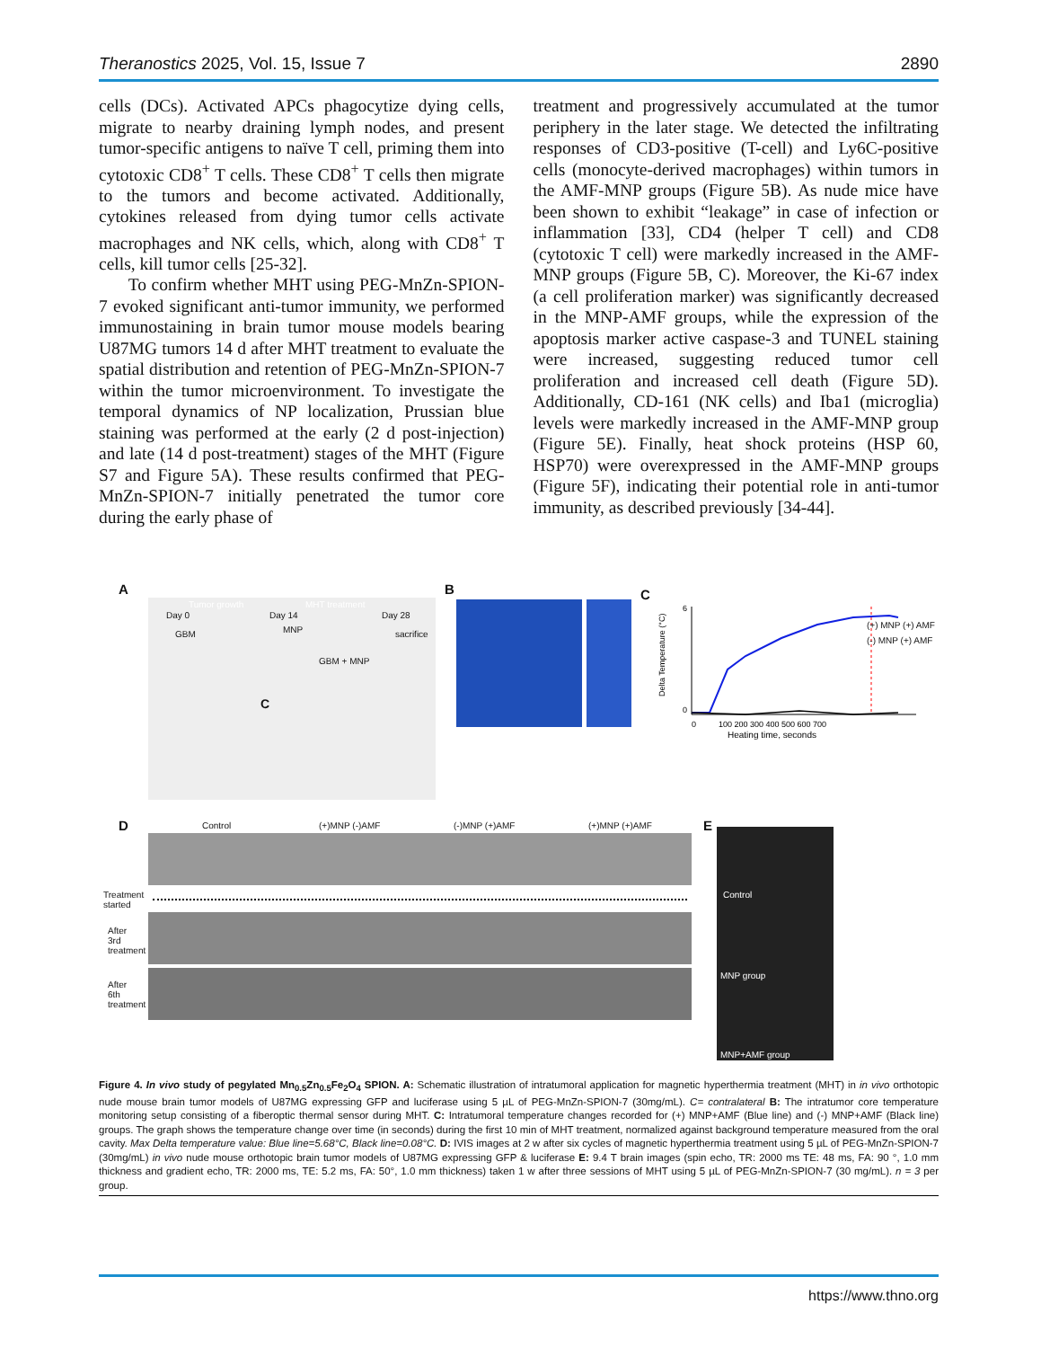Theranostics 2025, Vol. 15, Issue 7 2890
cells (DCs). Activated APCs phagocytize dying cells, migrate to nearby draining lymph nodes, and present tumor-specific antigens to naïve T cell, priming them into cytotoxic CD8<sup>+</sup> T cells. These CD8<sup>+</sup> T cells then migrate to the tumors and become activated. Additionally, cytokines released from dying tumor cells activate macrophages and NK cells, which, along with CD8<sup>+</sup> T cells, kill tumor cells [25-32].
To confirm whether MHT using PEG-MnZn-SPION-7 evoked significant anti-tumor immunity, we performed immunostaining in brain tumor mouse models bearing U87MG tumors 14 d after MHT treatment to evaluate the spatial distribution and retention of PEG-MnZn-SPION-7 within the tumor microenvironment. To investigate the temporal dynamics of NP localization, Prussian blue staining was performed at the early (2 d post-injection) and late (14 d post-treatment) stages of the MHT (Figure S7 and Figure 5A). These results confirmed that PEG-MnZn-SPION-7 initially penetrated the tumor core during the early phase of
treatment and progressively accumulated at the tumor periphery in the later stage. We detected the infiltrating responses of CD3-positive (T-cell) and Ly6C-positive cells (monocyte-derived macrophages) within tumors in the AMF-MNP groups (Figure 5B). As nude mice have been shown to exhibit “leakage” in case of infection or inflammation [33], CD4 (helper T cell) and CD8 (cytotoxic T cell) were markedly increased in the AMF-MNP groups (Figure 5B, C). Moreover, the Ki-67 index (a cell proliferation marker) was significantly decreased in the MNP-AMF groups, while the expression of the apoptosis marker active caspase-3 and TUNEL staining were increased, suggesting reduced tumor cell proliferation and increased cell death (Figure 5D). Additionally, CD-161 (NK cells) and Iba1 (microglia) levels were markedly increased in the AMF-MNP group (Figure 5E). Finally, heat shock proteins (HSP 60, HSP70) were overexpressed in the AMF-MNP groups (Figure 5F), indicating their potential role in anti-tumor immunity, as described previously [34-44].
A
Tumor growth MHT treatment
Day 0 Day 14 Day 28
GBM MNP sacrifice
GBM + MNP
C
B C
0
100 200 300 400 500 600 700
Heating time, seconds
Delta Temperature (°C)
6
0
(+) MNP (+) AMF
(-) MNP (+) AMF
D Control (+)MNP (-)AMF (-)MNP (+)AMF (+)MNP (+)AMF
Treatment
started
After
3rd
treatment
After
6th
treatment
E
Control
MNP group
MNP+AMF group
Figure 4. In vivo study of pegylated Mn<sub>0.5</sub>Zn<sub>0.5</sub>Fe<sub>2</sub>O<sub>4</sub> SPION. A: Schematic illustration of intratumoral application for magnetic hyperthermia treatment (MHT) in in vivo orthotopic nude mouse brain tumor models of U87MG expressing GFP and luciferase using 5 µL of PEG-MnZn-SPION-7 (30mg/mL). C= contralateral B: The intratumor core temperature monitoring setup consisting of a fiberoptic thermal sensor during MHT. C: Intratumoral temperature changes recorded for (+) MNP+AMF (Blue line) and (-) MNP+AMF (Black line) groups. The graph shows the temperature change over time (in seconds) during the first 10 min of MHT treatment, normalized against background temperature measured from the oral cavity. Max Delta temperature value: Blue line=5.68°C, Black line=0.08°C. D: IVIS images at 2 w after six cycles of magnetic hyperthermia treatment using 5 µL of PEG-MnZn-SPION-7 (30mg/mL) in vivo nude mouse orthotopic brain tumor models of U87MG expressing GFP & luciferase E: 9.4 T brain images (spin echo, TR: 2000 ms TE: 48 ms, FA: 90 °, 1.0 mm thickness and gradient echo, TR: 2000 ms, TE: 5.2 ms, FA: 50°, 1.0 mm thickness) taken 1 w after three sessions of MHT using 5 µL of PEG-MnZn-SPION-7 (30 mg/mL). n = 3 per group.
https://www.thno.org